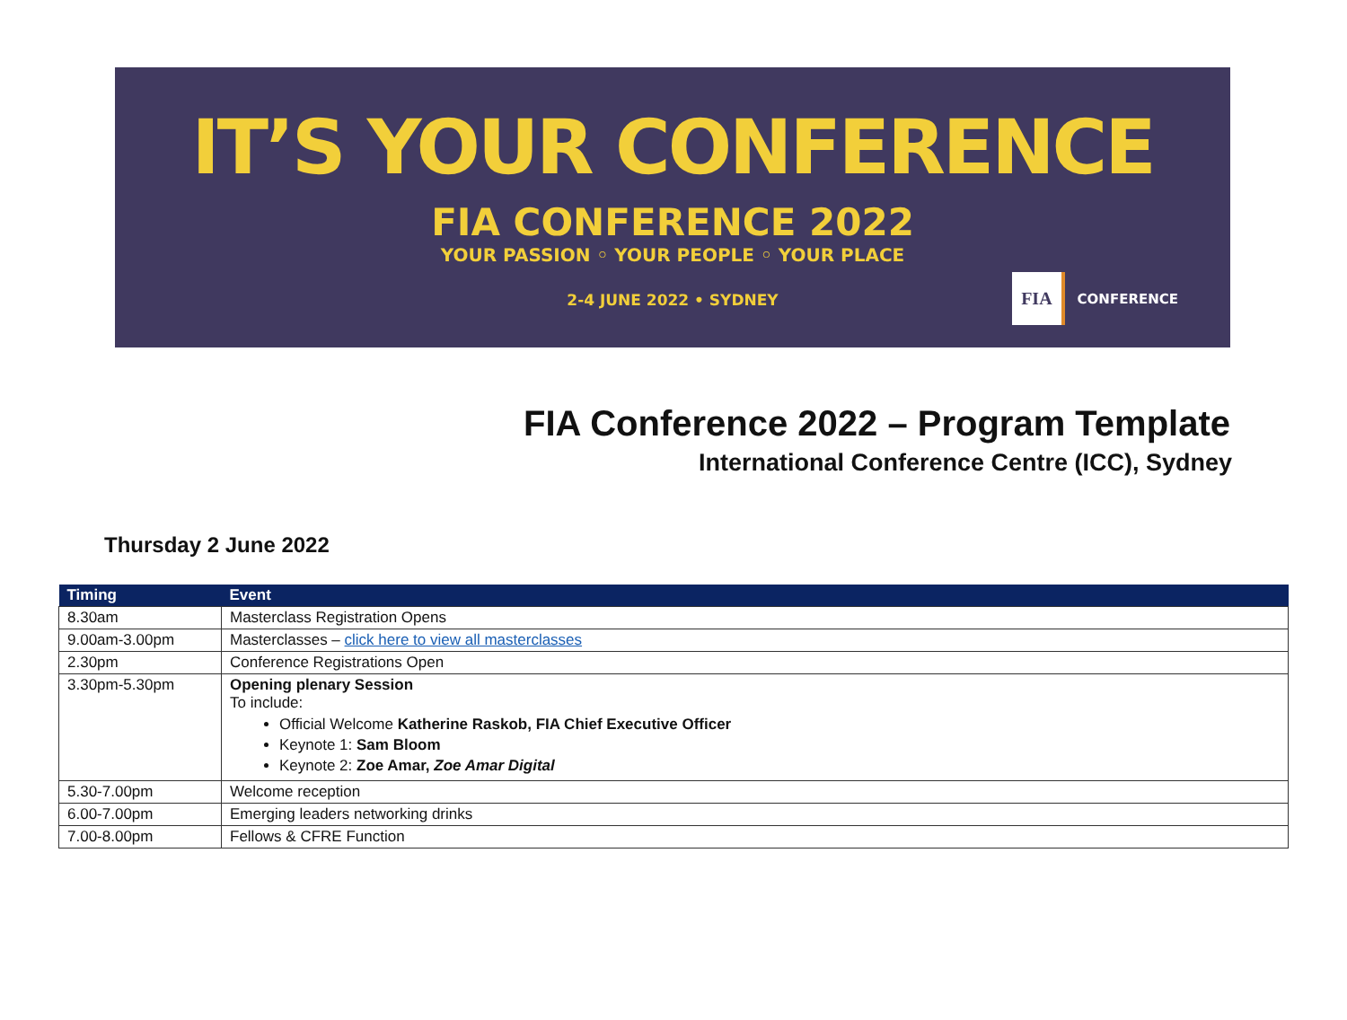IT’S YOUR CONFERENCE
FIA CONFERENCE 2022
YOUR PASSION ◦ YOUR PEOPLE ◦ YOUR PLACE
2-4 JUNE 2022 • SYDNEY
FIA CONFERENCE
FIA Conference 2022 – Program Template
International Conference Centre (ICC), Sydney
Thursday 2 June 2022
| Timing | Event |
| --- | --- |
| 8.30am | Masterclass Registration Opens |
| 9.00am-3.00pm | Masterclasses – click here to view all masterclasses |
| 2.30pm | Conference Registrations Open |
| 3.30pm-5.30pm | Opening plenary Session To include: Official Welcome Katherine Raskob, FIA Chief Executive Officer Keynote 1: Sam Bloom Keynote 2: Zoe Amar, Zoe Amar Digital |
| 5.30-7.00pm | Welcome reception |
| 6.00-7.00pm | Emerging leaders networking drinks |
| 7.00-8.00pm | Fellows & CFRE Function |